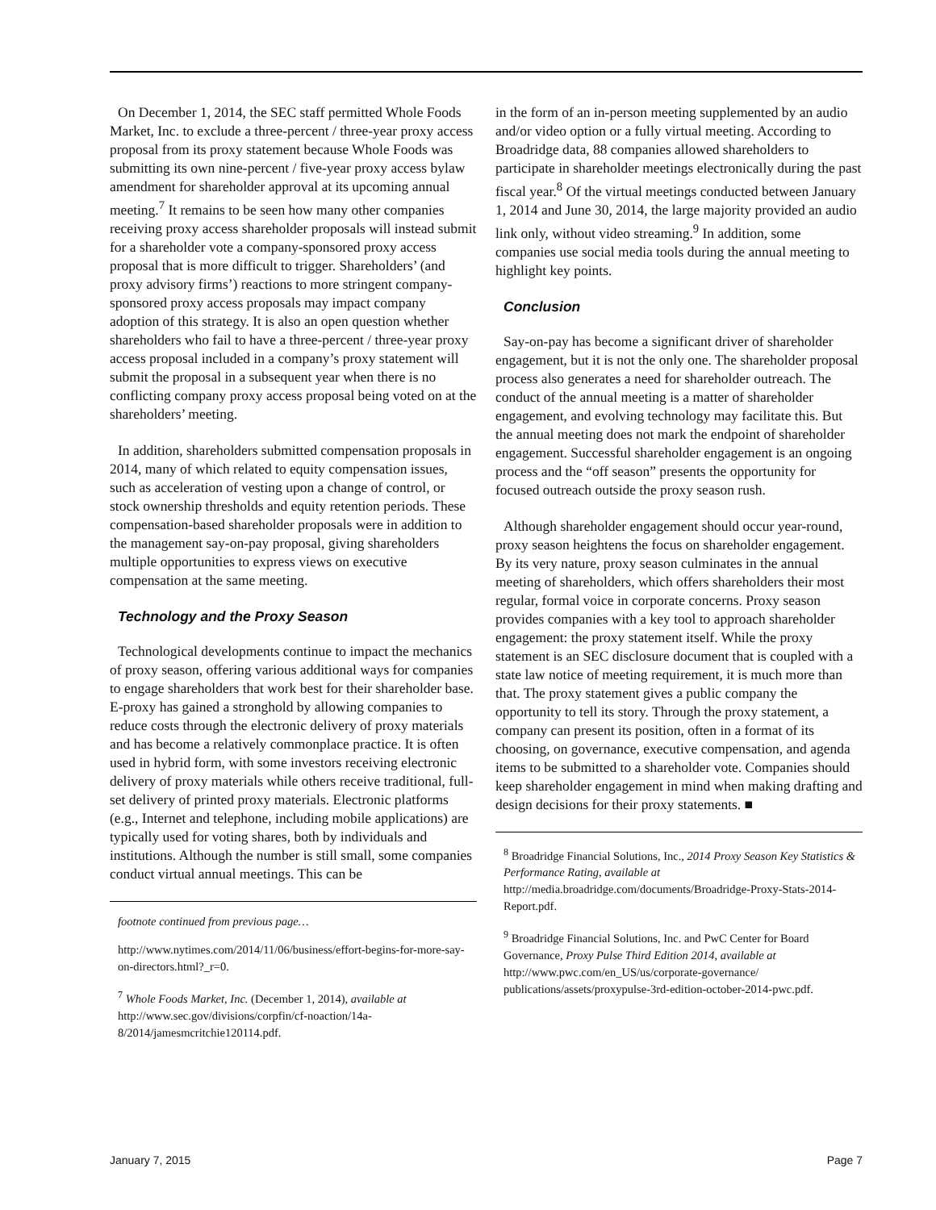On December 1, 2014, the SEC staff permitted Whole Foods Market, Inc. to exclude a three-percent / three-year proxy access proposal from its proxy statement because Whole Foods was submitting its own nine-percent / five-year proxy access bylaw amendment for shareholder approval at its upcoming annual meeting.<sup>7</sup> It remains to be seen how many other companies receiving proxy access shareholder proposals will instead submit for a shareholder vote a company-sponsored proxy access proposal that is more difficult to trigger. Shareholders’ (and proxy advisory firms’) reactions to more stringent company-sponsored proxy access proposals may impact company adoption of this strategy. It is also an open question whether shareholders who fail to have a three-percent / three-year proxy access proposal included in a company’s proxy statement will submit the proposal in a subsequent year when there is no conflicting company proxy access proposal being voted on at the shareholders’ meeting.
In addition, shareholders submitted compensation proposals in 2014, many of which related to equity compensation issues, such as acceleration of vesting upon a change of control, or stock ownership thresholds and equity retention periods. These compensation-based shareholder proposals were in addition to the management say-on-pay proposal, giving shareholders multiple opportunities to express views on executive compensation at the same meeting.
Technology and the Proxy Season
Technological developments continue to impact the mechanics of proxy season, offering various additional ways for companies to engage shareholders that work best for their shareholder base. E-proxy has gained a stronghold by allowing companies to reduce costs through the electronic delivery of proxy materials and has become a relatively commonplace practice. It is often used in hybrid form, with some investors receiving electronic delivery of proxy materials while others receive traditional, full-set delivery of printed proxy materials. Electronic platforms (e.g., Internet and telephone, including mobile applications) are typically used for voting shares, both by individuals and institutions. Although the number is still small, some companies conduct virtual annual meetings. This can be
footnote continued from previous page…
http://www.nytimes.com/2014/11/06/business/effort-begins-for-more-say-on-directors.html?_r=0.
<sup>7</sup> Whole Foods Market, Inc. (December 1, 2014), available at http://www.sec.gov/divisions/corpfin/cf-noaction/14a-8/2014/jamesmcritchie120114.pdf.
in the form of an in-person meeting supplemented by an audio and/or video option or a fully virtual meeting. According to Broadridge data, 88 companies allowed shareholders to participate in shareholder meetings electronically during the past fiscal year.<sup>8</sup> Of the virtual meetings conducted between January 1, 2014 and June 30, 2014, the large majority provided an audio link only, without video streaming.<sup>9</sup> In addition, some companies use social media tools during the annual meeting to highlight key points.
Conclusion
Say-on-pay has become a significant driver of shareholder engagement, but it is not the only one. The shareholder proposal process also generates a need for shareholder outreach. The conduct of the annual meeting is a matter of shareholder engagement, and evolving technology may facilitate this. But the annual meeting does not mark the endpoint of shareholder engagement. Successful shareholder engagement is an ongoing process and the “off season” presents the opportunity for focused outreach outside the proxy season rush.
Although shareholder engagement should occur year-round, proxy season heightens the focus on shareholder engagement. By its very nature, proxy season culminates in the annual meeting of shareholders, which offers shareholders their most regular, formal voice in corporate concerns. Proxy season provides companies with a key tool to approach shareholder engagement: the proxy statement itself. While the proxy statement is an SEC disclosure document that is coupled with a state law notice of meeting requirement, it is much more than that. The proxy statement gives a public company the opportunity to tell its story. Through the proxy statement, a company can present its position, often in a format of its choosing, on governance, executive compensation, and agenda items to be submitted to a shareholder vote. Companies should keep shareholder engagement in mind when making drafting and design decisions for their proxy statements. ■
<sup>8</sup> Broadridge Financial Solutions, Inc., 2014 Proxy Season Key Statistics & Performance Rating, available at http://media.broadridge.com/documents/Broadridge-Proxy-Stats-2014-Report.pdf.
<sup>9</sup> Broadridge Financial Solutions, Inc. and PwC Center for Board Governance, Proxy Pulse Third Edition 2014, available at http://www.pwc.com/en_US/us/corporate-governance/ publications/assets/proxypulse-3rd-edition-october-2014-pwc.pdf.
January 7, 2015 Page 7